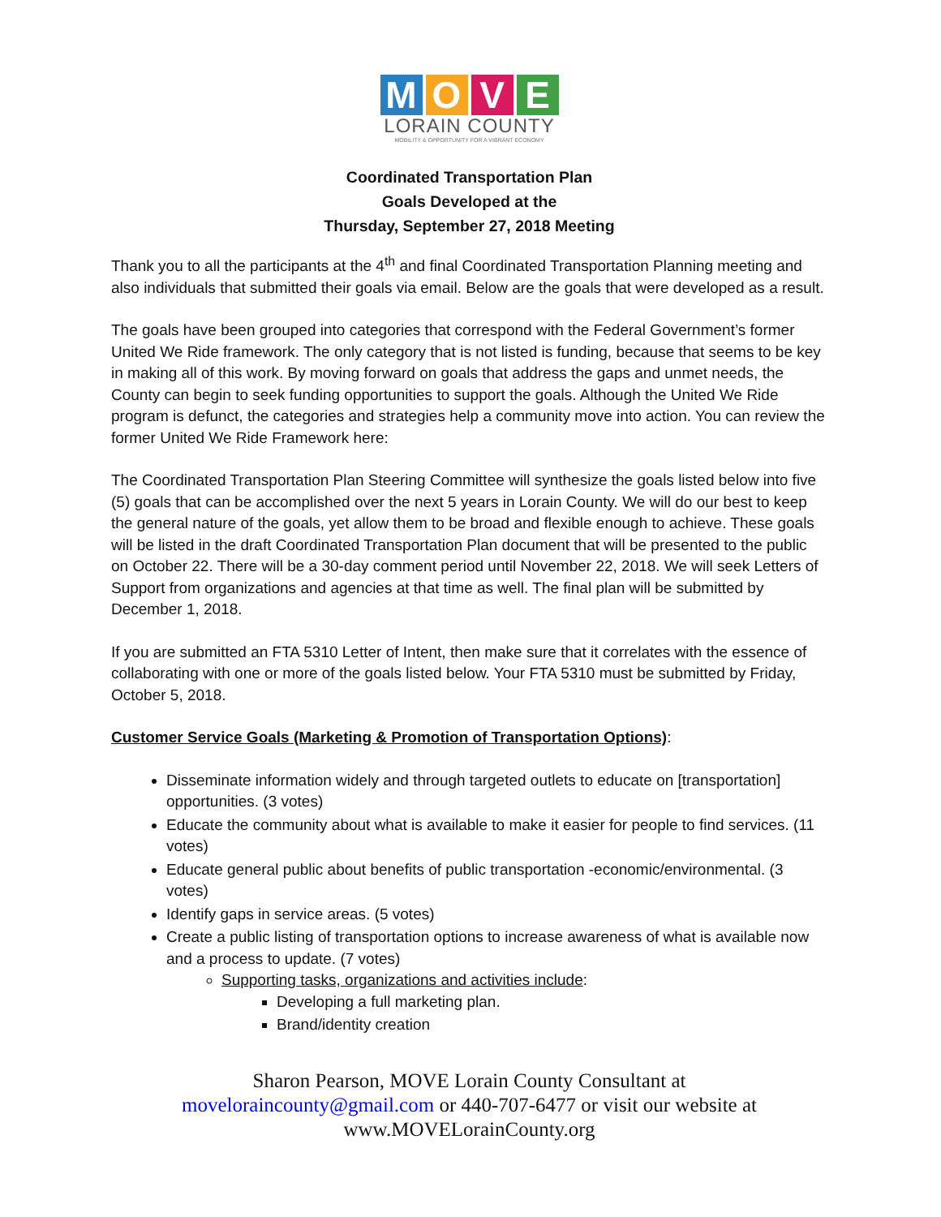MOVE
LORAIN COUNTY
MOBILITY & OPPORTUNITY FOR A VIBRANT ECONOMY
Coordinated Transportation Plan
Goals Developed at the
Thursday, September 27, 2018 Meeting
Thank you to all the participants at the 4<sup>th</sup> and final Coordinated Transportation Planning meeting and also individuals that submitted their goals via email. Below are the goals that were developed as a result.
The goals have been grouped into categories that correspond with the Federal Government’s former United We Ride framework. The only category that is not listed is funding, because that seems to be key in making all of this work. By moving forward on goals that address the gaps and unmet needs, the County can begin to seek funding opportunities to support the goals. Although the United We Ride program is defunct, the categories and strategies help a community move into action. You can review the former United We Ride Framework here:
The Coordinated Transportation Plan Steering Committee will synthesize the goals listed below into five (5) goals that can be accomplished over the next 5 years in Lorain County. We will do our best to keep the general nature of the goals, yet allow them to be broad and flexible enough to achieve. These goals will be listed in the draft Coordinated Transportation Plan document that will be presented to the public on October 22. There will be a 30-day comment period until November 22, 2018. We will seek Letters of Support from organizations and agencies at that time as well. The final plan will be submitted by December 1, 2018.
If you are submitted an FTA 5310 Letter of Intent, then make sure that it correlates with the essence of collaborating with one or more of the goals listed below. Your FTA 5310 must be submitted by Friday, October 5, 2018.
Customer Service Goals (Marketing & Promotion of Transportation Options):
Disseminate information widely and through targeted outlets to educate on [transportation] opportunities. (3 votes)
Educate the community about what is available to make it easier for people to find services. (11 votes)
Educate general public about benefits of public transportation -economic/environmental. (3 votes)
Identify gaps in service areas. (5 votes)
Create a public listing of transportation options to increase awareness of what is available now and a process to update. (7 votes)
Supporting tasks, organizations and activities include:
Developing a full marketing plan.
Brand/identity creation
Sharon Pearson, MOVE Lorain County Consultant at
moveloraincounty@gmail.com or 440-707-6477 or visit our website at
www.MOVELorainCounty.org